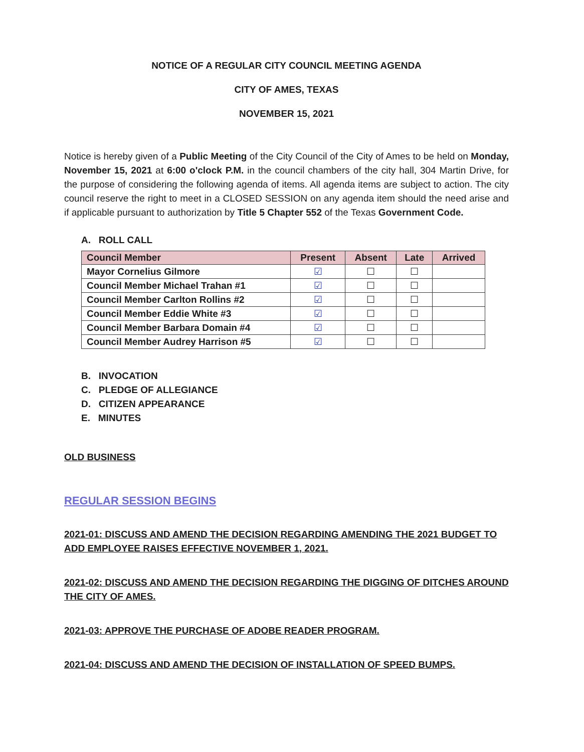NOTICE OF A REGULAR CITY COUNCIL MEETING AGENDA
CITY OF AMES, TEXAS
NOVEMBER 15, 2021
Notice is hereby given of a Public Meeting of the City Council of the City of Ames to be held on Monday, November 15, 2021 at 6:00 o'clock P.M. in the council chambers of the city hall, 304 Martin Drive, for the purpose of considering the following agenda of items. All agenda items are subject to action. The city council reserve the right to meet in a CLOSED SESSION on any agenda item should the need arise and if applicable pursuant to authorization by Title 5 Chapter 552 of the Texas Government Code.
A. ROLL CALL
| Council Member | Present | Absent | Late | Arrived |
| --- | --- | --- | --- | --- |
| Mayor Cornelius Gilmore | ☑ | ☐ | ☐ | |
| Council Member Michael Trahan #1 | ☑ | ☐ | ☐ | |
| Council Member Carlton Rollins #2 | ☑ | ☐ | ☐ | |
| Council Member Eddie White #3 | ☑ | ☐ | ☐ | |
| Council Member Barbara Domain #4 | ☑ | ☐ | ☐ | |
| Council Member Audrey Harrison #5 | ☑ | ☐ | ☐ | |
B. INVOCATION
C. PLEDGE OF ALLEGIANCE
D. CITIZEN APPEARANCE
E. MINUTES
OLD BUSINESS
REGULAR SESSION BEGINS
2021-01: DISCUSS AND AMEND THE DECISION REGARDING AMENDING THE 2021 BUDGET TO ADD EMPLOYEE RAISES EFFECTIVE NOVEMBER 1, 2021.
2021-02: DISCUSS AND AMEND THE DECISION REGARDING THE DIGGING OF DITCHES AROUND THE CITY OF AMES.
2021-03: APPROVE THE PURCHASE OF ADOBE READER PROGRAM.
2021-04: DISCUSS AND AMEND THE DECISION OF INSTALLATION OF SPEED BUMPS.